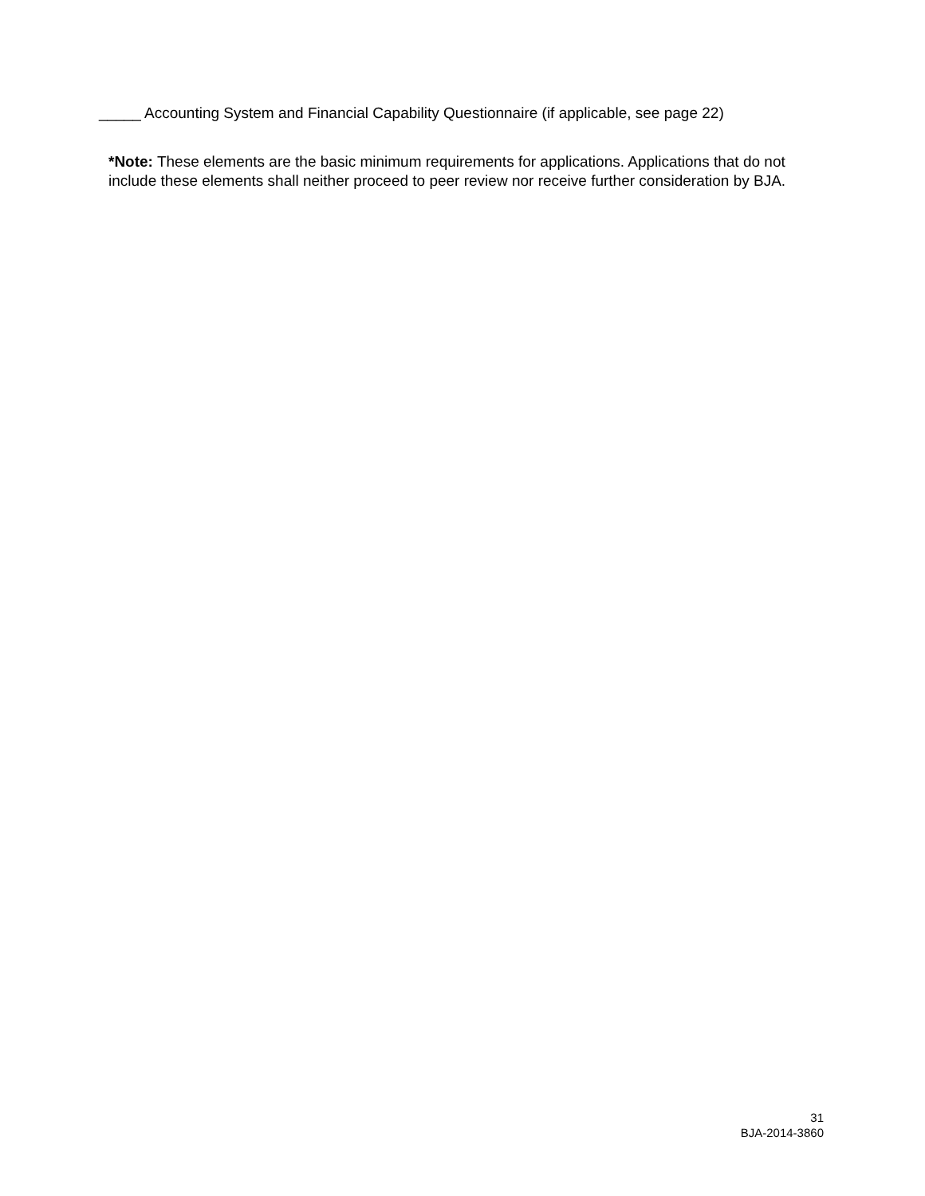_____ Accounting System and Financial Capability Questionnaire (if applicable, see page 22)
*Note: These elements are the basic minimum requirements for applications. Applications that do not include these elements shall neither proceed to peer review nor receive further consideration by BJA.
31
BJA-2014-3860